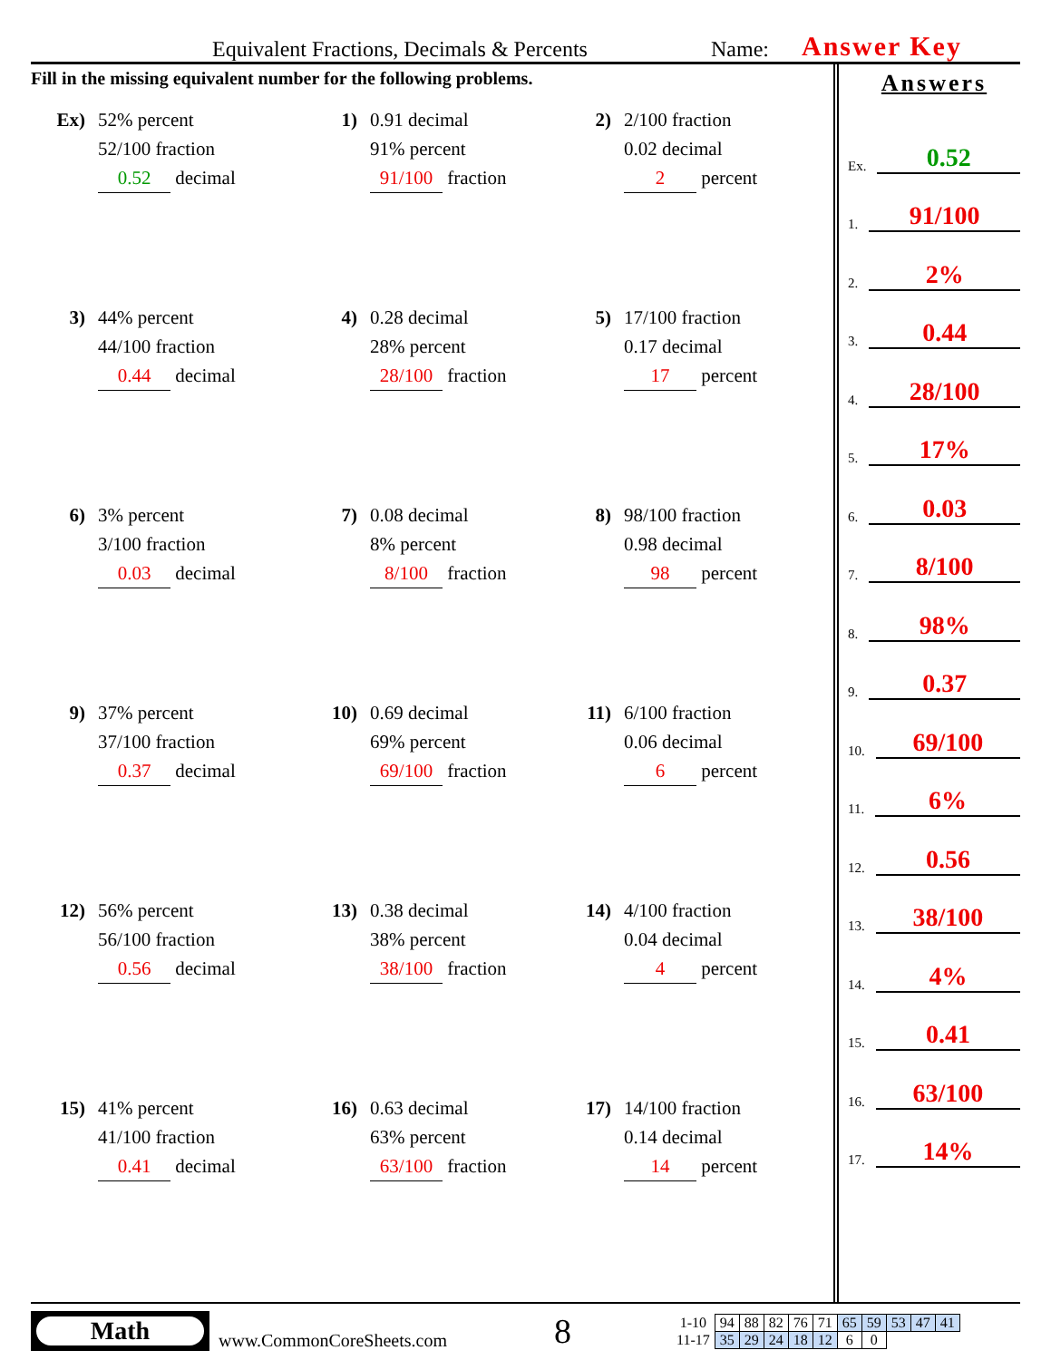Equivalent Fractions, Decimals & Percents Name: Answer Key
Fill in the missing equivalent number for the following problems.
Ex) 52% percent
52/100 fraction
0.52 decimal
1) 0.91 decimal
91% percent
91/100 fraction
2) 2/100 fraction
0.02 decimal
2 percent
3) 44% percent
44/100 fraction
0.44 decimal
4) 0.28 decimal
28% percent
28/100 fraction
5) 17/100 fraction
0.17 decimal
17 percent
6) 3% percent
3/100 fraction
0.03 decimal
7) 0.08 decimal
8% percent
8/100 fraction
8) 98/100 fraction
0.98 decimal
98 percent
9) 37% percent
37/100 fraction
0.37 decimal
10) 0.69 decimal
69% percent
69/100 fraction
11) 6/100 fraction
0.06 decimal
6 percent
12) 56% percent
56/100 fraction
0.56 decimal
13) 0.38 decimal
38% percent
38/100 fraction
14) 4/100 fraction
0.04 decimal
4 percent
15) 41% percent
41/100 fraction
0.41 decimal
16) 0.63 decimal
63% percent
63/100 fraction
17) 14/100 fraction
0.14 decimal
14 percent
Answers
Ex. 0.52
1. 91/100
2. 2%
3. 0.44
4. 28/100
5. 17%
6. 0.03
7. 8/100
8. 98%
9. 0.37
10. 69/100
11. 6%
12. 0.56
13. 38/100
14. 4%
15. 0.41
16. 63/100
17. 14%
Math
www.CommonCoreSheets.com
8
| 1-10 | 94 | 88 | 82 | 76 | 71 | 65 | 59 | 53 | 47 | 41 |
| 11-17 | 35 | 29 | 24 | 18 | 12 | 6 | 0 | | | |